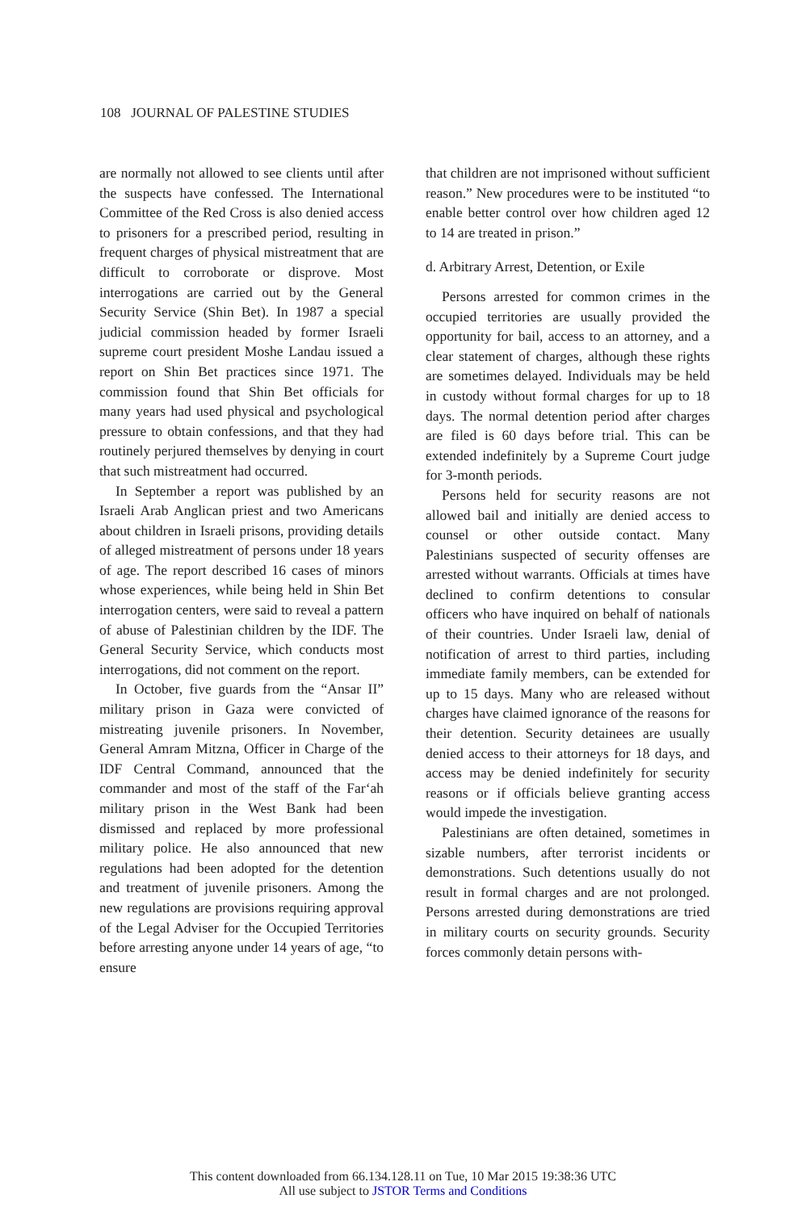108 JOURNAL OF PALESTINE STUDIES
are normally not allowed to see clients until after the suspects have confessed. The International Committee of the Red Cross is also denied access to prisoners for a prescribed period, resulting in frequent charges of physical mistreatment that are difficult to corroborate or disprove. Most interrogations are carried out by the General Security Service (Shin Bet). In 1987 a special judicial commission headed by former Israeli supreme court president Moshe Landau issued a report on Shin Bet practices since 1971. The commission found that Shin Bet officials for many years had used physical and psychological pressure to obtain confessions, and that they had routinely perjured themselves by denying in court that such mistreatment had occurred.
In September a report was published by an Israeli Arab Anglican priest and two Americans about children in Israeli prisons, providing details of alleged mistreatment of persons under 18 years of age. The report described 16 cases of minors whose experiences, while being held in Shin Bet interrogation centers, were said to reveal a pattern of abuse of Palestinian children by the IDF. The General Security Service, which conducts most interrogations, did not comment on the report.
In October, five guards from the “Ansar II” military prison in Gaza were convicted of mistreating juvenile prisoners. In November, General Amram Mitzna, Officer in Charge of the IDF Central Command, announced that the commander and most of the staff of the Far‘ah military prison in the West Bank had been dismissed and replaced by more professional military police. He also announced that new regulations had been adopted for the detention and treatment of juvenile prisoners. Among the new regulations are provisions requiring approval of the Legal Adviser for the Occupied Territories before arresting anyone under 14 years of age, “to ensure
that children are not imprisoned without sufficient reason.” New procedures were to be instituted “to enable better control over how children aged 12 to 14 are treated in prison.”
d. Arbitrary Arrest, Detention, or Exile
Persons arrested for common crimes in the occupied territories are usually provided the opportunity for bail, access to an attorney, and a clear statement of charges, although these rights are sometimes delayed. Individuals may be held in custody without formal charges for up to 18 days. The normal detention period after charges are filed is 60 days before trial. This can be extended indefinitely by a Supreme Court judge for 3-month periods.
Persons held for security reasons are not allowed bail and initially are denied access to counsel or other outside contact. Many Palestinians suspected of security offenses are arrested without warrants. Officials at times have declined to confirm detentions to consular officers who have inquired on behalf of nationals of their countries. Under Israeli law, denial of notification of arrest to third parties, including immediate family members, can be extended for up to 15 days. Many who are released without charges have claimed ignorance of the reasons for their detention. Security detainees are usually denied access to their attorneys for 18 days, and access may be denied indefinitely for security reasons or if officials believe granting access would impede the investigation.
Palestinians are often detained, sometimes in sizable numbers, after terrorist incidents or demonstrations. Such detentions usually do not result in formal charges and are not prolonged. Persons arrested during demonstrations are tried in military courts on security grounds. Security forces commonly detain persons with-
This content downloaded from 66.134.128.11 on Tue, 10 Mar 2015 19:38:36 UTC
All use subject to JSTOR Terms and Conditions